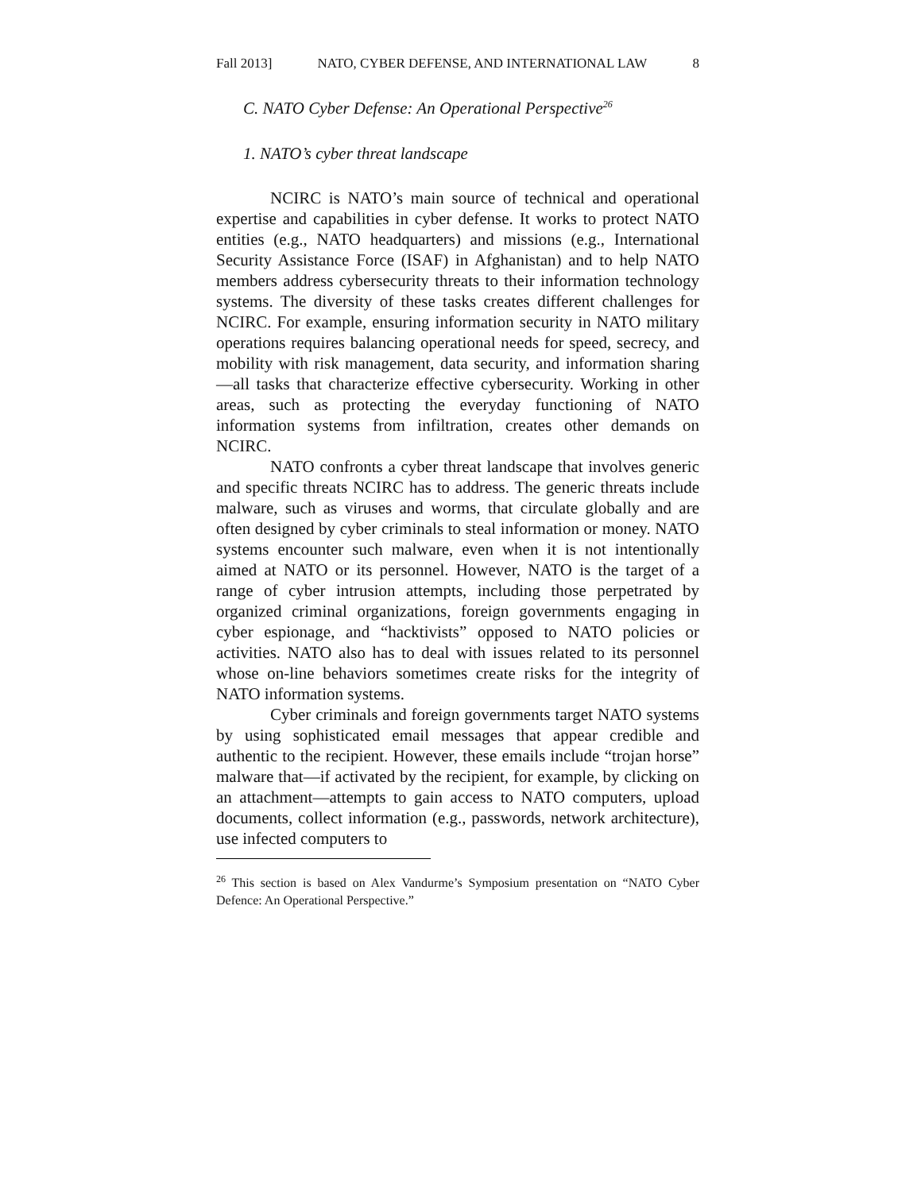Fall 2013] NATO, CYBER DEFENSE, AND INTERNATIONAL LAW 8
C. NATO Cyber Defense: An Operational Perspective<sup>26</sup>
1. NATO’s cyber threat landscape
NCIRC is NATO’s main source of technical and operational expertise and capabilities in cyber defense. It works to protect NATO entities (e.g., NATO headquarters) and missions (e.g., International Security Assistance Force (ISAF) in Afghanistan) and to help NATO members address cybersecurity threats to their information technology systems. The diversity of these tasks creates different challenges for NCIRC. For example, ensuring information security in NATO military operations requires balancing operational needs for speed, secrecy, and mobility with risk management, data security, and information sharing—all tasks that characterize effective cybersecurity. Working in other areas, such as protecting the everyday functioning of NATO information systems from infiltration, creates other demands on NCIRC.
NATO confronts a cyber threat landscape that involves generic and specific threats NCIRC has to address. The generic threats include malware, such as viruses and worms, that circulate globally and are often designed by cyber criminals to steal information or money. NATO systems encounter such malware, even when it is not intentionally aimed at NATO or its personnel. However, NATO is the target of a range of cyber intrusion attempts, including those perpetrated by organized criminal organizations, foreign governments engaging in cyber espionage, and “hacktivists” opposed to NATO policies or activities. NATO also has to deal with issues related to its personnel whose on-line behaviors sometimes create risks for the integrity of NATO information systems.
Cyber criminals and foreign governments target NATO systems by using sophisticated email messages that appear credible and authentic to the recipient. However, these emails include “trojan horse” malware that—if activated by the recipient, for example, by clicking on an attachment—attempts to gain access to NATO computers, upload documents, collect information (e.g., passwords, network architecture), use infected computers to
<sup>26</sup> This section is based on Alex Vandurme’s Symposium presentation on “NATO Cyber Defence: An Operational Perspective.”